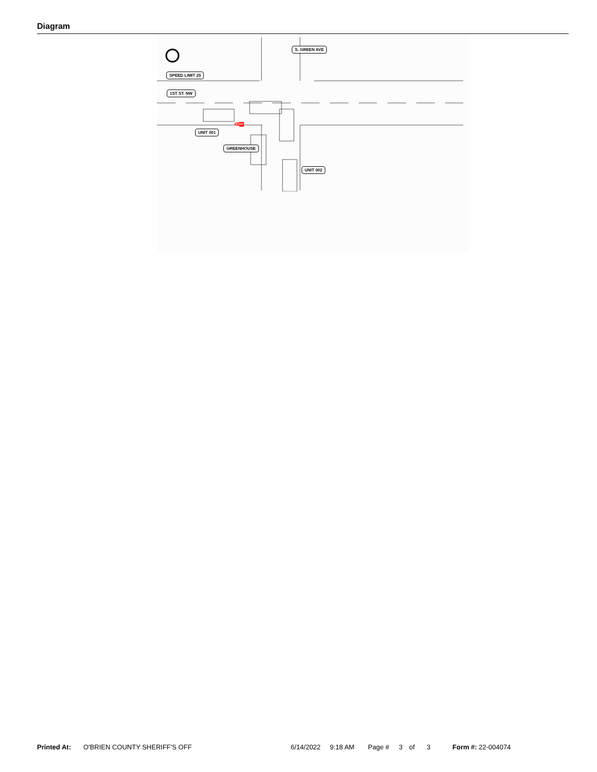Diagram
S. GREEN AVE
SPEED LIMIT 25
1ST ST. NW
UNIT 001
GREENHOUSE
UNIT 002
STOP
Printed At: O'BRIEN COUNTY SHERIFF'S OFF 6/14/2022 9:18 AM Page # 3 of 3 Form #: 22-004074